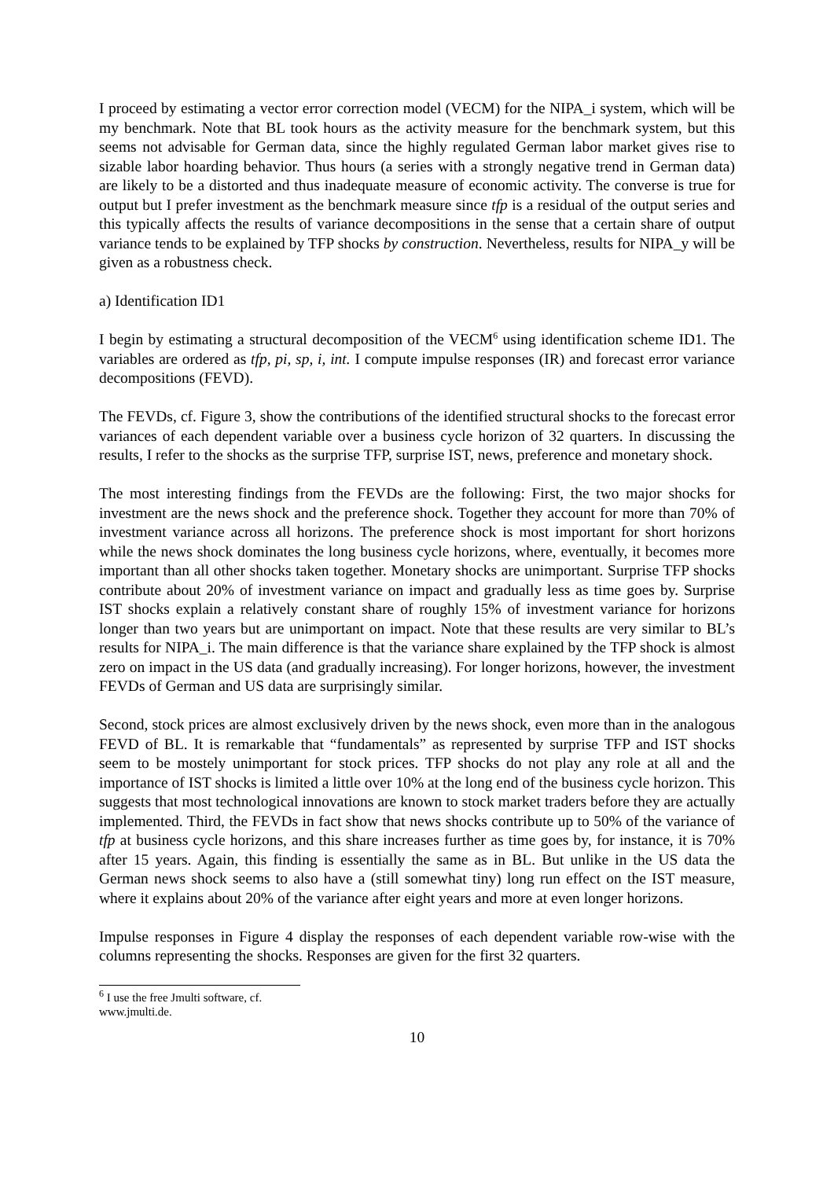I proceed by estimating a vector error correction model (VECM) for the NIPA_i system, which will be my benchmark. Note that BL took hours as the activity measure for the benchmark system, but this seems not advisable for German data, since the highly regulated German labor market gives rise to sizable labor hoarding behavior. Thus hours (a series with a strongly negative trend in German data) are likely to be a distorted and thus inadequate measure of economic activity. The converse is true for output but I prefer investment as the benchmark measure since tfp is a residual of the output series and this typically affects the results of variance decompositions in the sense that a certain share of output variance tends to be explained by TFP shocks by construction. Nevertheless, results for NIPA_y will be given as a robustness check.
a) Identification ID1
I begin by estimating a structural decomposition of the VECM<sup>6</sup> using identification scheme ID1. The variables are ordered as tfp, pi, sp, i, int. I compute impulse responses (IR) and forecast error variance decompositions (FEVD).
The FEVDs, cf. Figure 3, show the contributions of the identified structural shocks to the forecast error variances of each dependent variable over a business cycle horizon of 32 quarters. In discussing the results, I refer to the shocks as the surprise TFP, surprise IST, news, preference and monetary shock.
The most interesting findings from the FEVDs are the following: First, the two major shocks for investment are the news shock and the preference shock. Together they account for more than 70% of investment variance across all horizons. The preference shock is most important for short horizons while the news shock dominates the long business cycle horizons, where, eventually, it becomes more important than all other shocks taken together. Monetary shocks are unimportant. Surprise TFP shocks contribute about 20% of investment variance on impact and gradually less as time goes by. Surprise IST shocks explain a relatively constant share of roughly 15% of investment variance for horizons longer than two years but are unimportant on impact. Note that these results are very similar to BL’s results for NIPA_i. The main difference is that the variance share explained by the TFP shock is almost zero on impact in the US data (and gradually increasing). For longer horizons, however, the investment FEVDs of German and US data are surprisingly similar.
Second, stock prices are almost exclusively driven by the news shock, even more than in the analogous FEVD of BL. It is remarkable that “fundamentals” as represented by surprise TFP and IST shocks seem to be mostely unimportant for stock prices. TFP shocks do not play any role at all and the importance of IST shocks is limited a little over 10% at the long end of the business cycle horizon. This suggests that most technological innovations are known to stock market traders before they are actually implemented. Third, the FEVDs in fact show that news shocks contribute up to 50% of the variance of tfp at business cycle horizons, and this share increases further as time goes by, for instance, it is 70% after 15 years. Again, this finding is essentially the same as in BL. But unlike in the US data the German news shock seems to also have a (still somewhat tiny) long run effect on the IST measure, where it explains about 20% of the variance after eight years and more at even longer horizons.
Impulse responses in Figure 4 display the responses of each dependent variable row-wise with the columns representing the shocks. Responses are given for the first 32 quarters.
<sup>6</sup> I use the free Jmulti software, cf. www.jmulti.de.
10